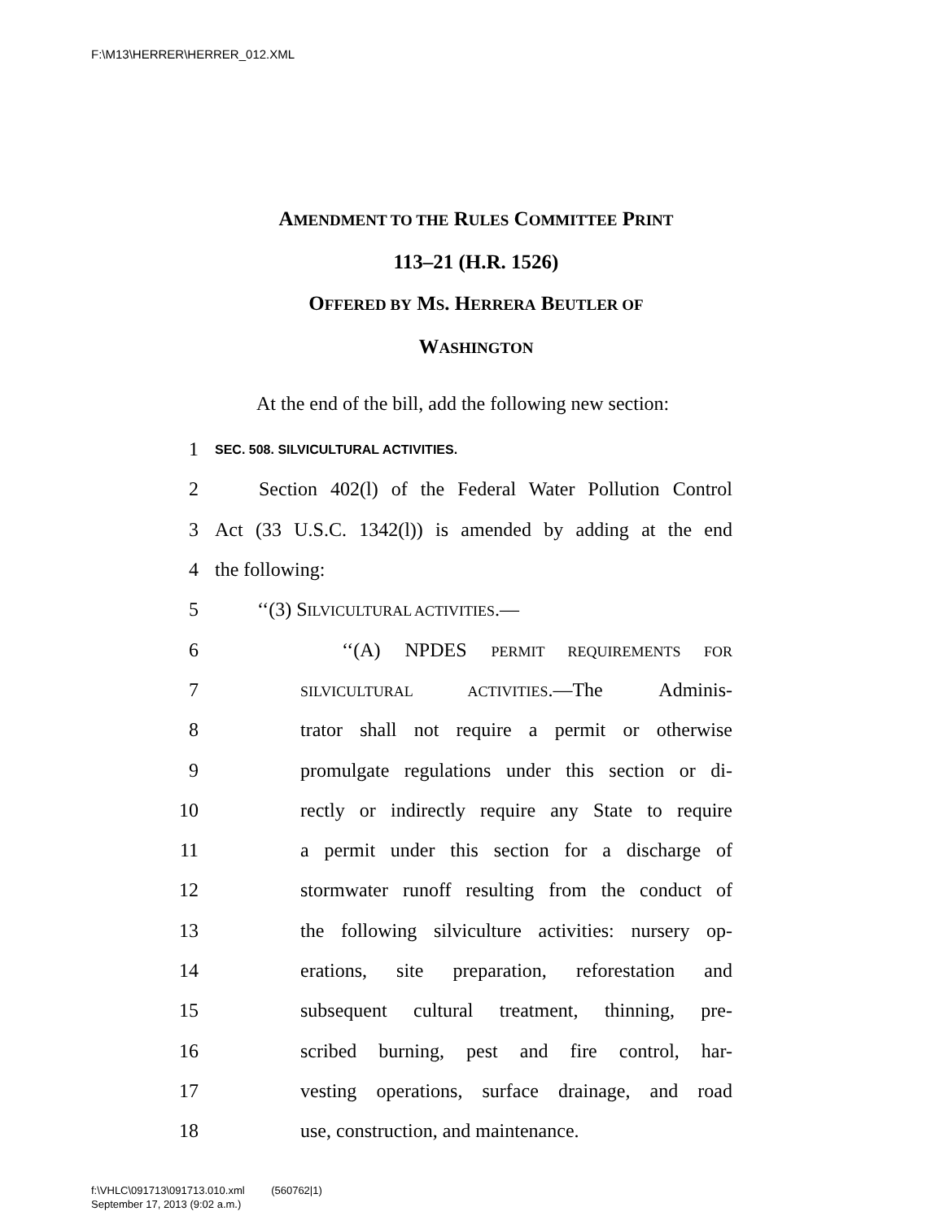F:\M13\HERRER\HERRER_012.XML
AMENDMENT TO THE RULES COMMITTEE PRINT
113–21 (H.R. 1526)
OFFERED BY MS. HERRERA BEUTLER OF
WASHINGTON
At the end of the bill, add the following new section:
1 SEC. 508. SILVICULTURAL ACTIVITIES.
2 Section 402(l) of the Federal Water Pollution Control
3 Act (33 U.S.C. 1342(l)) is amended by adding at the end
4 the following:
5 ‘‘(3) SILVICULTURAL ACTIVITIES.—
6 ‘‘(A) NPDES PERMIT REQUIREMENTS FOR
7 SILVICULTURAL ACTIVITIES.—The Adminis-
8 trator shall not require a permit or otherwise
9 promulgate regulations under this section or di-
10 rectly or indirectly require any State to require
11 a permit under this section for a discharge of
12 stormwater runoff resulting from the conduct of
13 the following silviculture activities: nursery op-
14 erations, site preparation, reforestation and
15 subsequent cultural treatment, thinning, pre-
16 scribed burning, pest and fire control, har-
17 vesting operations, surface drainage, and road
18 use, construction, and maintenance.
f:\VHLC\091713\091713.010.xml (560762|1)
September 17, 2013 (9:02 a.m.)